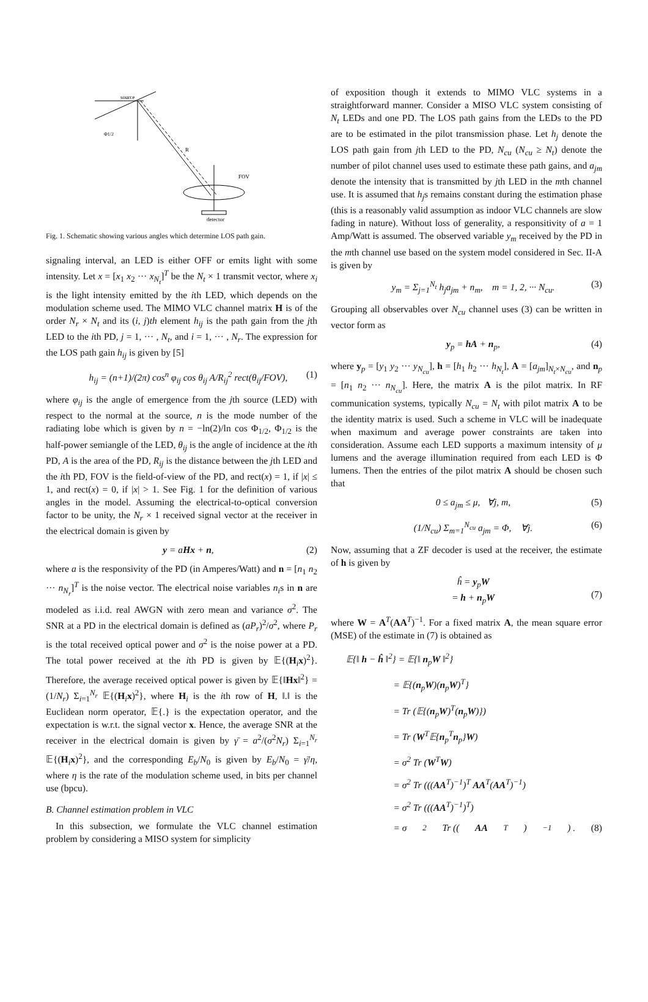source
Φ1/2
R
FOV
detector
Fig. 1. Schematic showing various angles which determine LOS path gain.
signaling interval, an LED is either OFF or emits light with some intensity. Let x = [x<sub>1</sub> x<sub>2</sub> ··· x<sub>N<sub>t</sub></sub>]<sup>T</sup> be the N<sub>t</sub> × 1 transmit vector, where x<sub>i</sub> is the light intensity emitted by the ith LED, which depends on the modulation scheme used. The MIMO VLC channel matrix H is of the order N<sub>r</sub> × N<sub>t</sub> and its (i, j)th element h<sub>ij</sub> is the path gain from the jth LED to the ith PD, j = 1, ··· , N<sub>t</sub>, and i = 1, ··· , N<sub>r</sub>. The expression for the LOS path gain h<sub>ij</sub> is given by [5]
h<sub>ij</sub> = (n+1)/(2π) cos<sup>n</sup> φ<sub>ij</sub> cos θ<sub>ij</sub> A/R<sub>ij</sub><sup>2</sup> rect(θ<sub>ij</sub>/FOV), (1)
where φ<sub>ij</sub> is the angle of emergence from the jth source (LED) with respect to the normal at the source, n is the mode number of the radiating lobe which is given by n = −ln(2)/ln cos Φ<sub>1/2</sub>, Φ<sub>1/2</sub> is the half-power semiangle of the LED, θ<sub>ij</sub> is the angle of incidence at the ith PD, A is the area of the PD, R<sub>ij</sub> is the distance between the jth LED and the ith PD, FOV is the field-of-view of the PD, and rect(x) = 1, if |x| ≤ 1, and rect(x) = 0, if |x| > 1. See Fig. 1 for the definition of various angles in the model. Assuming the electrical-to-optical conversion factor to be unity, the N<sub>r</sub> × 1 received signal vector at the receiver in the electrical domain is given by
y = aHx + n, (2)
where a is the responsivity of the PD (in Amperes/Watt) and n = [n<sub>1</sub> n<sub>2</sub> ··· n<sub>N<sub>r</sub></sub>]<sup>T</sup> is the noise vector. The electrical noise variables n<sub>i</sub>s in n are modeled as i.i.d. real AWGN with zero mean and variance σ<sup>2</sup>. The SNR at a PD in the electrical domain is defined as (aP<sub>r</sub>)<sup>2</sup>/σ<sup>2</sup>, where P<sub>r</sub> is the total received optical power and σ<sup>2</sup> is the noise power at a PD. The total power received at the ith PD is given by 𝔼{(H<sub>i</sub>x)<sup>2</sup>}. Therefore, the average received optical power is given by 𝔼{‖Hx‖<sup>2</sup>} = (1/N<sub>r</sub>) Σ<sub>i=1</sub><sup>N<sub>r</sub></sup> 𝔼{(H<sub>i</sub>x)<sup>2</sup>}, where H<sub>i</sub> is the ith row of H, ‖.‖ is the Euclidean norm operator, 𝔼{.} is the expectation operator, and the expectation is w.r.t. the signal vector x. Hence, the average SNR at the receiver in the electrical domain is given by γ̄ = a<sup>2</sup>/(σ<sup>2</sup>N<sub>r</sub>) Σ<sub>i=1</sub><sup>N<sub>r</sub></sup> 𝔼{(H<sub>i</sub>x)<sup>2</sup>}, and the corresponding E<sub>b</sub>/N<sub>0</sub> is given by E<sub>b</sub>/N<sub>0</sub> = γ̄/η, where η is the rate of the modulation scheme used, in bits per channel use (bpcu).
B. Channel estimation problem in VLC
In this subsection, we formulate the VLC channel estimation problem by considering a MISO system for simplicity
of exposition though it extends to MIMO VLC systems in a straightforward manner. Consider a MISO VLC system consisting of N<sub>t</sub> LEDs and one PD. The LOS path gains from the LEDs to the PD are to be estimated in the pilot transmission phase. Let h<sub>j</sub> denote the LOS path gain from jth LED to the PD, N<sub>cu</sub> (N<sub>cu</sub> ≥ N<sub>t</sub>) denote the number of pilot channel uses used to estimate these path gains, and a<sub>jm</sub> denote the intensity that is transmitted by jth LED in the mth channel use. It is assumed that h<sub>j</sub>s remains constant during the estimation phase (this is a reasonably valid assumption as indoor VLC channels are slow fading in nature). Without loss of generality, a responsitivity of a = 1 Amp/Watt is assumed. The observed variable y<sub>m</sub> received by the PD in the mth channel use based on the system model considered in Sec. II-A is given by
y<sub>m</sub> = Σ<sub>j=1</sub><sup>N<sub>t</sub></sup> h<sub>j</sub>a<sub>jm</sub> + n<sub>m</sub>, m = 1, 2, ··· N<sub>cu</sub>. (3)
Grouping all observables over N<sub>cu</sub> channel uses (3) can be written in vector form as
y<sub>p</sub> = hA + n<sub>p</sub>, (4)
where y<sub>p</sub> = [y<sub>1</sub> y<sub>2</sub> ··· y<sub>N<sub>cu</sub></sub>], h = [h<sub>1</sub> h<sub>2</sub> ··· h<sub>N<sub>t</sub></sub>], A = [a<sub>jm</sub>]<sub>N<sub>t</sub>×N<sub>cu</sub></sub>, and n<sub>p</sub> = [n<sub>1</sub> n<sub>2</sub> ··· n<sub>N<sub>cu</sub></sub>]. Here, the matrix A is the pilot matrix. In RF communication systems, typically N<sub>cu</sub> = N<sub>t</sub> with pilot matrix A to be the identity matrix is used. Such a scheme in VLC will be inadequate when maximum and average power constraints are taken into consideration. Assume each LED supports a maximum intensity of μ lumens and the average illumination required from each LED is Φ lumens. Then the entries of the pilot matrix A should be chosen such that
0 ≤ a<sub>jm</sub> ≤ μ, ∀j, m, (5)
(1/N<sub>cu</sub>) Σ<sub>m=1</sub><sup>N<sub>cu</sub></sup> a<sub>jm</sub> = Φ, ∀j. (6)
Now, assuming that a ZF decoder is used at the receiver, the estimate of h is given by
ĥ = y<sub>p</sub>W
= h + n<sub>p</sub>W
(7)
where W = A<sup>T</sup>(AA<sup>T</sup>)<sup>−1</sup>. For a fixed matrix A, the mean square error (MSE) of the estimate in (7) is obtained as
𝔼{‖ h − ĥ ‖<sup>2</sup>} = 𝔼{‖ n<sub>p</sub>W ‖<sup>2</sup>}
= 𝔼{(n<sub>p</sub>W)(n<sub>p</sub>W)<sup>T</sup>}
= Tr (𝔼{(n<sub>p</sub>W)<sup>T</sup>(n<sub>p</sub>W)})
= Tr (W<sup>T</sup>𝔼{n<sub>p</sub><sup>T</sup>n<sub>p</sub>}W)
= σ<sup>2</sup> Tr (W<sup>T</sup>W)
= σ<sup>2</sup> Tr (((AA<sup>T</sup>)<sup>−1</sup>)<sup>T</sup> AA<sup>T</sup>(AA<sup>T</sup>)<sup>−1</sup>)
= σ<sup>2</sup> Tr (((AA<sup>T</sup>)<sup>−1</sup>)<sup>T</sup>)
= σ<sup>2</sup> Tr ((AA<sup>T</sup>)<sup>−1</sup>) . (8)